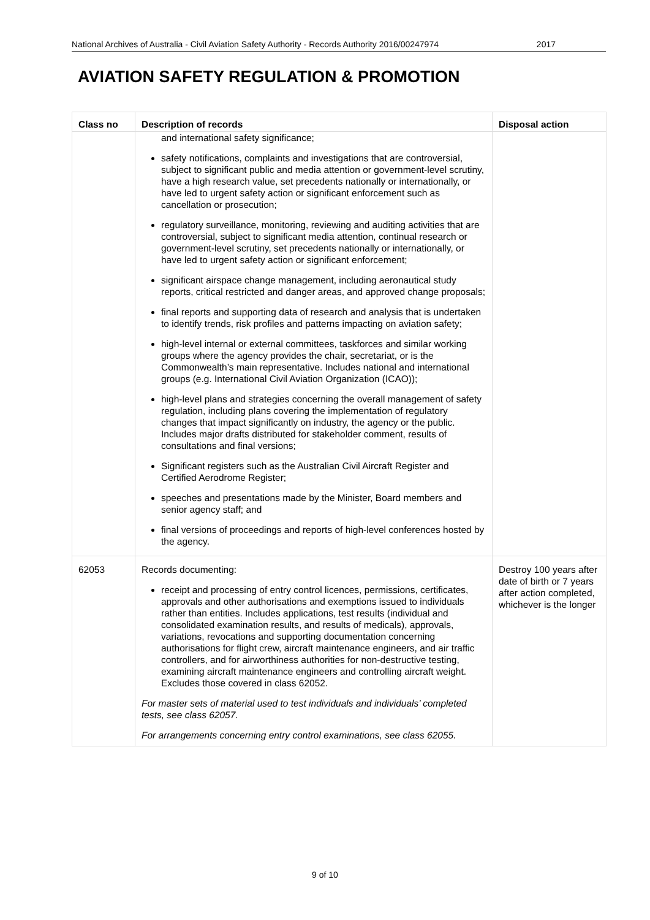National Archives of Australia - Civil Aviation Safety Authority - Records Authority 2016/00247974 2017
AVIATION SAFETY REGULATION & PROMOTION
| Class no | Description of records | Disposal action |
| --- | --- | --- |
| | and international safety significance; safety notifications, complaints and investigations that are controversial, subject to significant public and media attention or government-level scrutiny, have a high research value, set precedents nationally or internationally, or have led to urgent safety action or significant enforcement such as cancellation or prosecution; regulatory surveillance, monitoring, reviewing and auditing activities that are controversial, subject to significant media attention, continual research or government-level scrutiny, set precedents nationally or internationally, or have led to urgent safety action or significant enforcement; significant airspace change management, including aeronautical study reports, critical restricted and danger areas, and approved change proposals; final reports and supporting data of research and analysis that is undertaken to identify trends, risk profiles and patterns impacting on aviation safety; high-level internal or external committees, taskforces and similar working groups where the agency provides the chair, secretariat, or is the Commonwealth’s main representative. Includes national and international groups (e.g. International Civil Aviation Organization (ICAO)); high-level plans and strategies concerning the overall management of safety regulation, including plans covering the implementation of regulatory changes that impact significantly on industry, the agency or the public. Includes major drafts distributed for stakeholder comment, results of consultations and final versions; Significant registers such as the Australian Civil Aircraft Register and Certified Aerodrome Register; speeches and presentations made by the Minister, Board members and senior agency staff; and final versions of proceedings and reports of high-level conferences hosted by the agency. | |
| 62053 | Records documenting: receipt and processing of entry control licences, permissions, certificates, approvals and other authorisations and exemptions issued to individuals rather than entities. Includes applications, test results (individual and consolidated examination results, and results of medicals), approvals, variations, revocations and supporting documentation concerning authorisations for flight crew, aircraft maintenance engineers, and air traffic controllers, and for airworthiness authorities for non-destructive testing, examining aircraft maintenance engineers and controlling aircraft weight. Excludes those covered in class 62052. For master sets of material used to test individuals and individuals’ completed tests, see class 62057. For arrangements concerning entry control examinations, see class 62055. | Destroy 100 years after date of birth or 7 years after action completed, whichever is the longer |
9 of 10